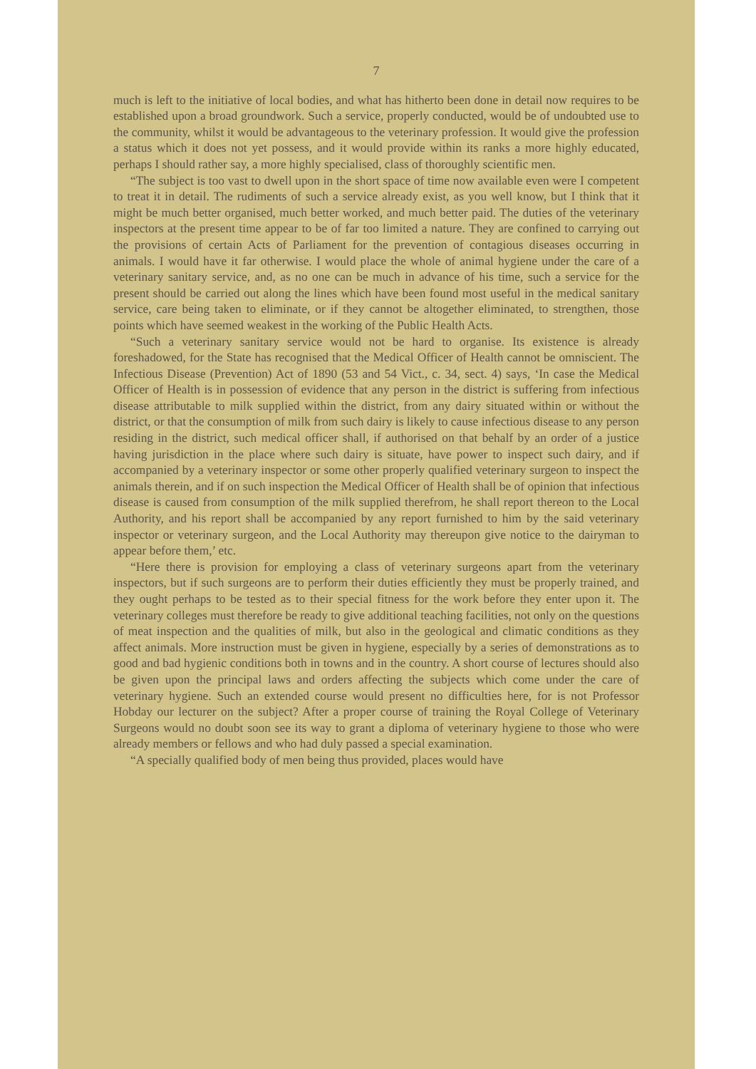7
much is left to the initiative of local bodies, and what has hitherto been done in detail now requires to be established upon a broad groundwork. Such a service, properly conducted, would be of undoubted use to the community, whilst it would be advantageous to the veterinary profession. It would give the profession a status which it does not yet possess, and it would provide within its ranks a more highly educated, perhaps I should rather say, a more highly specialised, class of thoroughly scientific men.
“The subject is too vast to dwell upon in the short space of time now available even were I competent to treat it in detail. The rudiments of such a service already exist, as you well know, but I think that it might be much better organised, much better worked, and much better paid. The duties of the veterinary inspectors at the present time appear to be of far too limited a nature. They are confined to carrying out the provisions of certain Acts of Parliament for the prevention of contagious diseases occurring in animals. I would have it far otherwise. I would place the whole of animal hygiene under the care of a veterinary sanitary service, and, as no one can be much in advance of his time, such a service for the present should be carried out along the lines which have been found most useful in the medical sanitary service, care being taken to eliminate, or if they cannot be altogether eliminated, to strengthen, those points which have seemed weakest in the working of the Public Health Acts.
“Such a veterinary sanitary service would not be hard to organise. Its existence is already foreshadowed, for the State has recognised that the Medical Officer of Health cannot be omniscient. The Infectious Disease (Prevention) Act of 1890 (53 and 54 Vict., c. 34, sect. 4) says, ‘In case the Medical Officer of Health is in possession of evidence that any person in the district is suffering from infectious disease attributable to milk supplied within the district, from any dairy situated within or without the district, or that the consumption of milk from such dairy is likely to cause infectious disease to any person residing in the district, such medical officer shall, if authorised on that behalf by an order of a justice having jurisdiction in the place where such dairy is situate, have power to inspect such dairy, and if accompanied by a veterinary inspector or some other properly qualified veterinary surgeon to inspect the animals therein, and if on such inspection the Medical Officer of Health shall be of opinion that infectious disease is caused from consumption of the milk supplied therefrom, he shall report thereon to the Local Authority, and his report shall be accompanied by any report furnished to him by the said veterinary inspector or veterinary surgeon, and the Local Authority may thereupon give notice to the dairyman to appear before them,’ etc.
“Here there is provision for employing a class of veterinary surgeons apart from the veterinary inspectors, but if such surgeons are to perform their duties efficiently they must be properly trained, and they ought perhaps to be tested as to their special fitness for the work before they enter upon it. The veterinary colleges must therefore be ready to give additional teaching facilities, not only on the questions of meat inspection and the qualities of milk, but also in the geological and climatic conditions as they affect animals. More instruction must be given in hygiene, especially by a series of demonstrations as to good and bad hygienic conditions both in towns and in the country. A short course of lectures should also be given upon the principal laws and orders affecting the subjects which come under the care of veterinary hygiene. Such an extended course would present no difficulties here, for is not Professor Hobday our lecturer on the subject? After a proper course of training the Royal College of Veterinary Surgeons would no doubt soon see its way to grant a diploma of veterinary hygiene to those who were already members or fellows and who had duly passed a special examination.
“A specially qualified body of men being thus provided, places would have